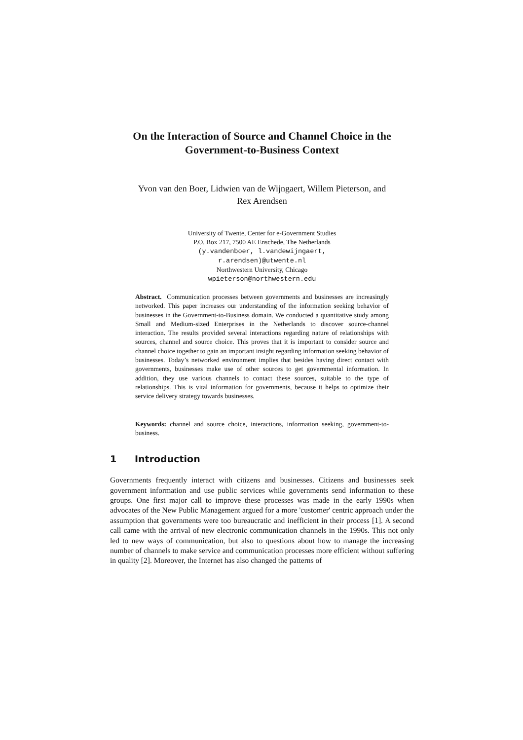On the Interaction of Source and Channel Choice in the Government-to-Business Context
Yvon van den Boer, Lidwien van de Wijngaert, Willem Pieterson, and
Rex Arendsen
University of Twente, Center for e-Government Studies
P.O. Box 217, 7500 AE Enschede, The Netherlands
(y.vandenboer, l.vandewijngaert,
r.arendsen)@utwente.nl
Northwestern University, Chicago
wpieterson@northwestern.edu
Abstract. Communication processes between governments and businesses are increasingly networked. This paper increases our understanding of the information seeking behavior of businesses in the Government-to-Business domain. We conducted a quantitative study among Small and Medium-sized Enterprises in the Netherlands to discover source-channel interaction. The results provided several interactions regarding nature of relationships with sources, channel and source choice. This proves that it is important to consider source and channel choice together to gain an important insight regarding information seeking behavior of businesses. Today’s networked environment implies that besides having direct contact with governments, businesses make use of other sources to get governmental information. In addition, they use various channels to contact these sources, suitable to the type of relationships. This is vital information for governments, because it helps to optimize their service delivery strategy towards businesses.
Keywords: channel and source choice, interactions, information seeking, government-to-business.
1 Introduction
Governments frequently interact with citizens and businesses. Citizens and businesses seek government information and use public services while governments send information to these groups. One first major call to improve these processes was made in the early 1990s when advocates of the New Public Management argued for a more 'customer' centric approach under the assumption that governments were too bureaucratic and inefficient in their process [1]. A second call came with the arrival of new electronic communication channels in the 1990s. This not only led to new ways of communication, but also to questions about how to manage the increasing number of channels to make service and communication processes more efficient without suffering in quality [2]. Moreover, the Internet has also changed the patterns of